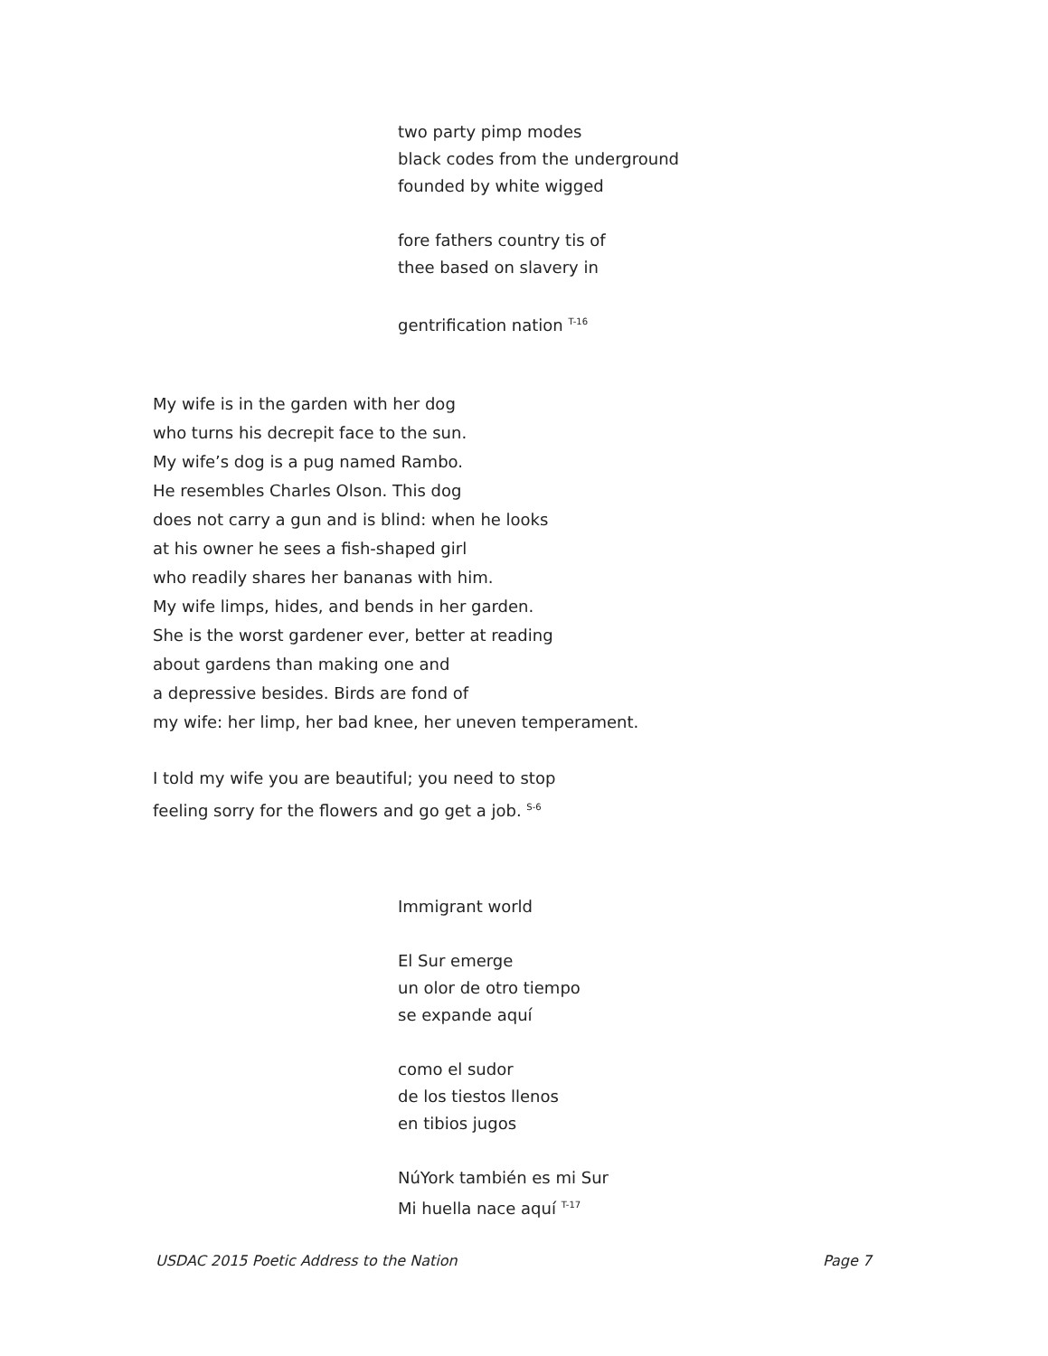two party pimp modes
black codes from the underground
founded by white wigged
fore fathers country tis of
thee based on slavery in
gentrification nation <sup>T-16</sup>
My wife is in the garden with her dog
who turns his decrepit face to the sun.
My wife’s dog is a pug named Rambo.
He resembles Charles Olson. This dog
does not carry a gun and is blind: when he looks
at his owner he sees a fish-shaped girl
who readily shares her bananas with him.
My wife limps, hides, and bends in her garden.
She is the worst gardener ever, better at reading
about gardens than making one and
a depressive besides. Birds are fond of
my wife: her limp, her bad knee, her uneven temperament.
I told my wife you are beautiful; you need to stop
feeling sorry for the flowers and go get a job. <sup>S-6</sup>
Immigrant world
El Sur emerge
un olor de otro tiempo
se expande aquí
como el sudor
de los tiestos llenos
en tibios jugos
NúYork también es mi Sur
Mi huella nace aquí <sup>T-17</sup>
USDAC 2015 Poetic Address to the Nation Page 7